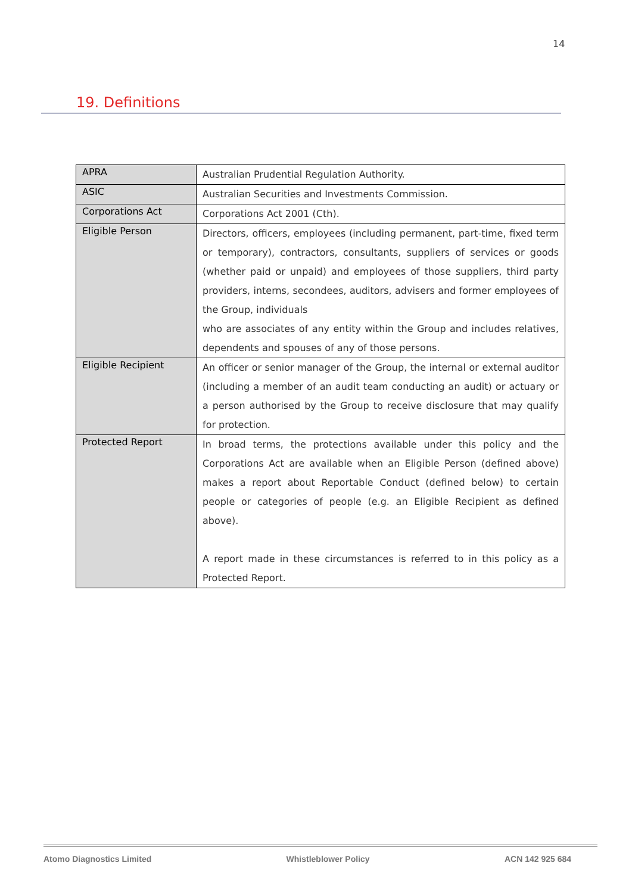14
19. Definitions
| APRA | Australian Prudential Regulation Authority. |
| ASIC | Australian Securities and Investments Commission. |
| Corporations Act | Corporations Act 2001 (Cth). |
| Eligible Person | Directors, officers, employees (including permanent, part-time, fixed term or temporary), contractors, consultants, suppliers of services or goods (whether paid or unpaid) and employees of those suppliers, third party providers, interns, secondees, auditors, advisers and former employees of the Group, individuals who are associates of any entity within the Group and includes relatives, dependents and spouses of any of those persons. |
| Eligible Recipient | An officer or senior manager of the Group, the internal or external auditor (including a member of an audit team conducting an audit) or actuary or a person authorised by the Group to receive disclosure that may qualify for protection. |
| Protected Report | In broad terms, the protections available under this policy and the Corporations Act are available when an Eligible Person (defined above) makes a report about Reportable Conduct (defined below) to certain people or categories of people (e.g. an Eligible Recipient as defined above). A report made in these circumstances is referred to in this policy as a Protected Report. |
Atomo Diagnostics Limited Whistleblower Policy ACN 142 925 684